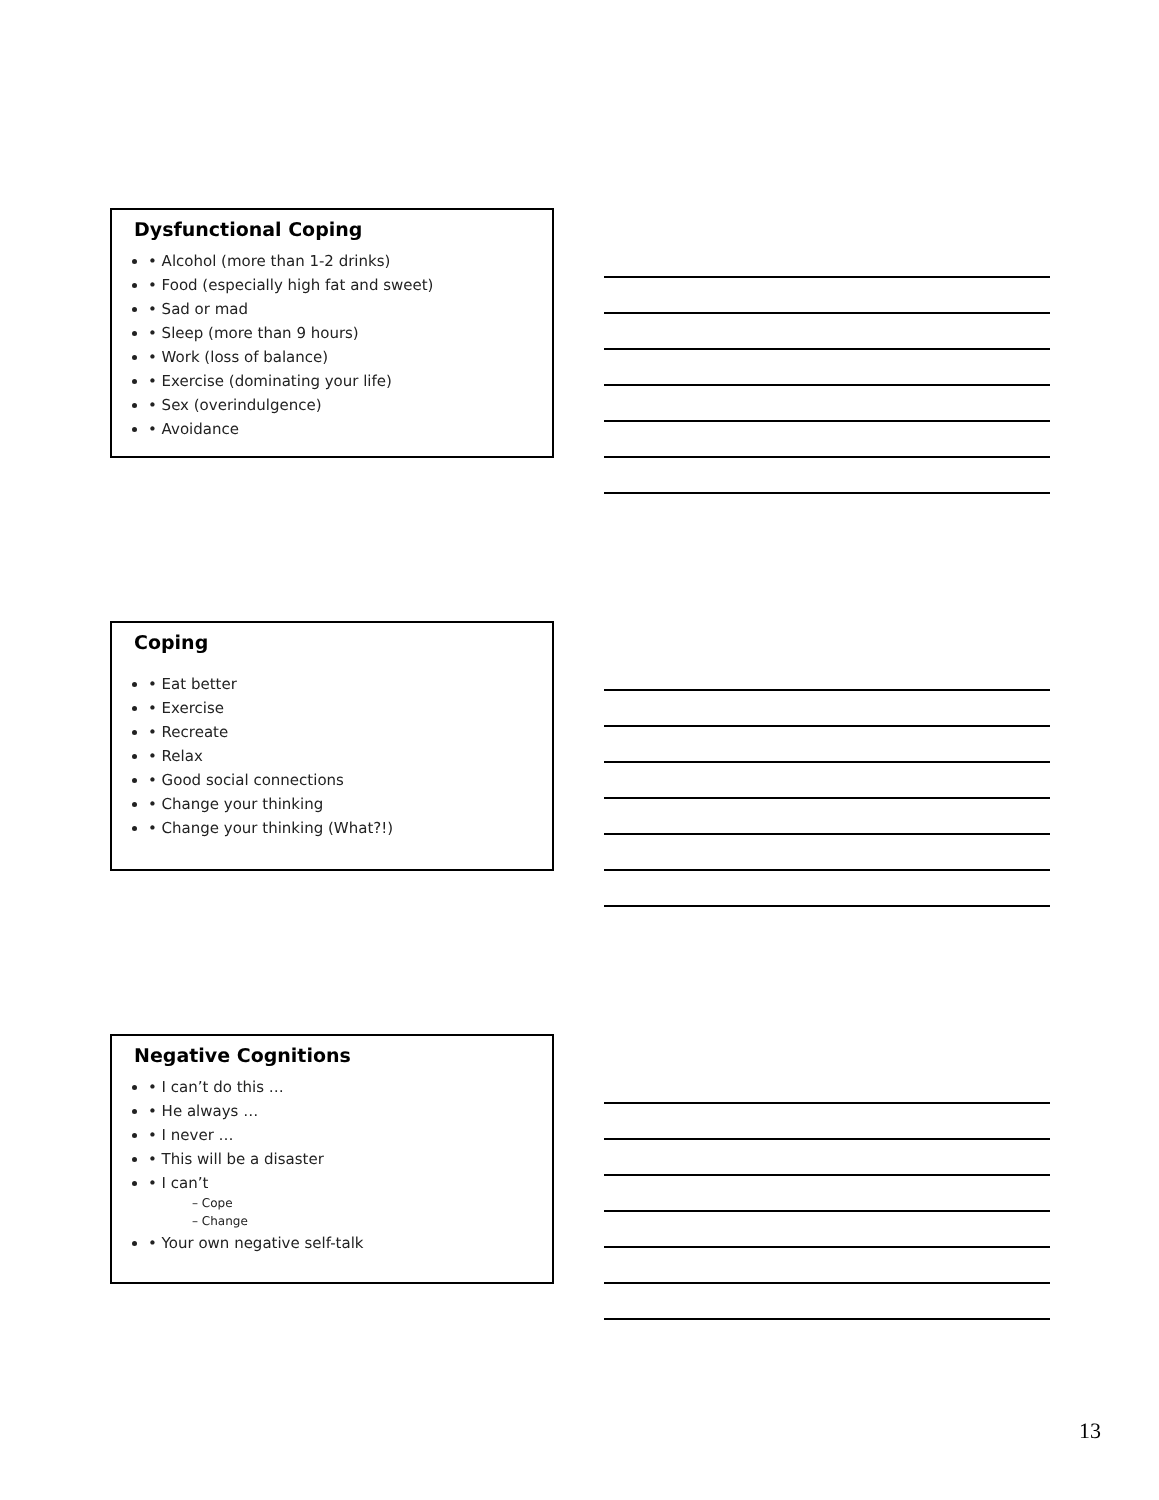Dysfunctional Coping
• Alcohol (more than 1-2 drinks)
• Food (especially high fat and sweet)
• Sad or mad
• Sleep (more than 9 hours)
• Work (loss of balance)
• Exercise (dominating your life)
• Sex (overindulgence)
• Avoidance
Coping
• Eat better
• Exercise
• Recreate
• Relax
• Good social connections
• Change your thinking
• Change your thinking (What?!)
Negative Cognitions
• I can’t do this …
• He always …
• I never …
• This will be a disaster
• I can’t
– Cope
– Change
• Your own negative self-talk
13